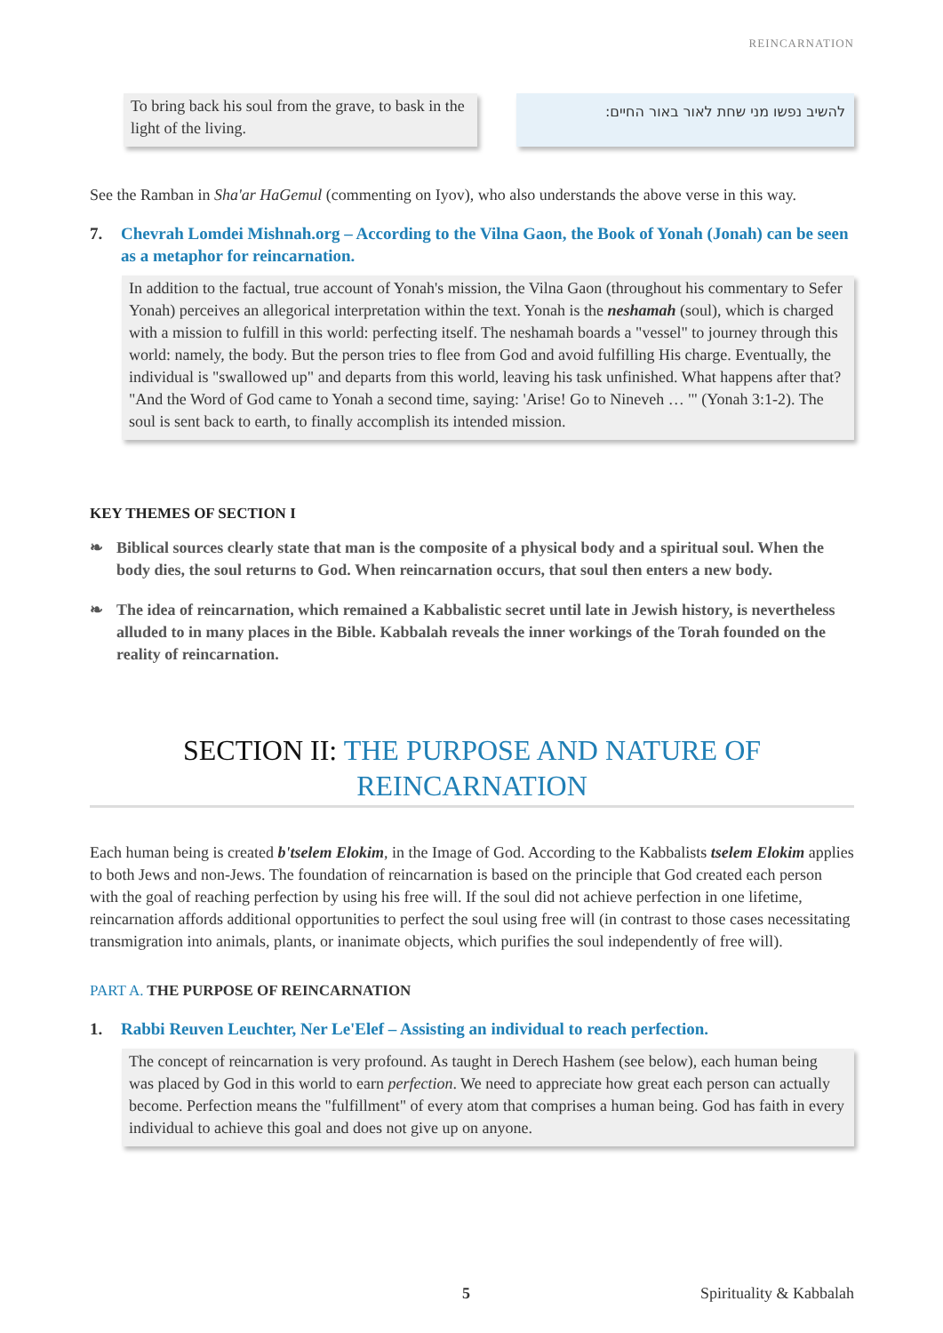REINCARNATION
To bring back his soul from the grave, to bask in the light of the living.
להשיב נפשו מני שחת לאור באור החיים:
See the Ramban in Sha'ar HaGemul (commenting on Iyov), who also understands the above verse in this way.
7. Chevrah Lomdei Mishnah.org – According to the Vilna Gaon, the Book of Yonah (Jonah) can be seen as a metaphor for reincarnation.
In addition to the factual, true account of Yonah's mission, the Vilna Gaon (throughout his commentary to Sefer Yonah) perceives an allegorical interpretation within the text. Yonah is the neshamah (soul), which is charged with a mission to fulfill in this world: perfecting itself. The neshamah boards a "vessel" to journey through this world: namely, the body. But the person tries to flee from God and avoid fulfilling His charge. Eventually, the individual is "swallowed up" and departs from this world, leaving his task unfinished. What happens after that? "And the Word of God came to Yonah a second time, saying: 'Arise! Go to Nineveh … '" (Yonah 3:1-2). The soul is sent back to earth, to finally accomplish its intended mission.
KEY THEMES OF SECTION I
❧ Biblical sources clearly state that man is the composite of a physical body and a spiritual soul. When the body dies, the soul returns to God. When reincarnation occurs, that soul then enters a new body.
❧ The idea of reincarnation, which remained a Kabbalistic secret until late in Jewish history, is nevertheless alluded to in many places in the Bible. Kabbalah reveals the inner workings of the Torah founded on the reality of reincarnation.
SECTION II: THE PURPOSE AND NATURE OF
REINCARNATION
Each human being is created b'tselem Elokim, in the Image of God. According to the Kabbalists tselem Elokim applies to both Jews and non-Jews. The foundation of reincarnation is based on the principle that God created each person with the goal of reaching perfection by using his free will. If the soul did not achieve perfection in one lifetime, reincarnation affords additional opportunities to perfect the soul using free will (in contrast to those cases necessitating transmigration into animals, plants, or inanimate objects, which purifies the soul independently of free will).
PART A. THE PURPOSE OF REINCARNATION
1. Rabbi Reuven Leuchter, Ner Le'Elef – Assisting an individual to reach perfection.
The concept of reincarnation is very profound. As taught in Derech Hashem (see below), each human being was placed by God in this world to earn perfection. We need to appreciate how great each person can actually become. Perfection means the "fulfillment" of every atom that comprises a human being. God has faith in every individual to achieve this goal and does not give up on anyone.
5 Spirituality & Kabbalah